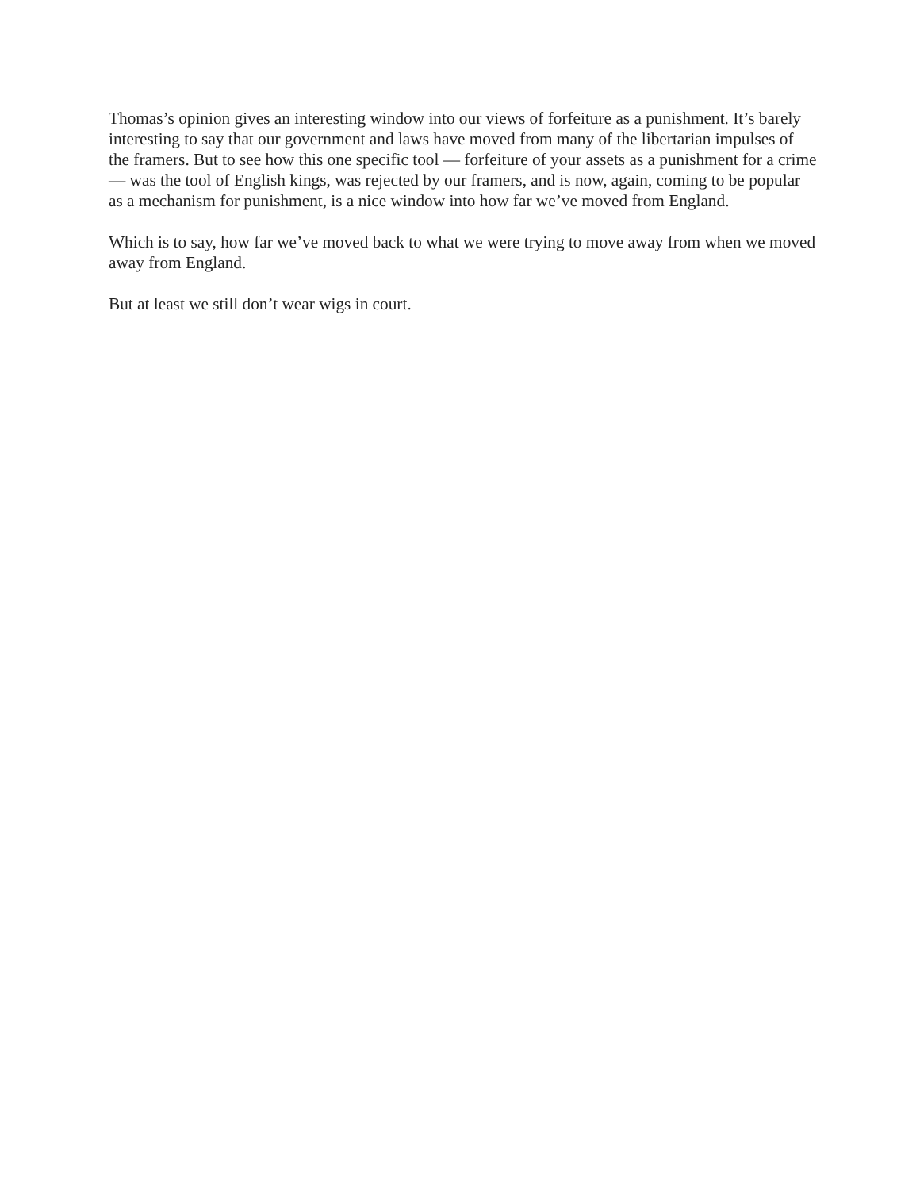Thomas’s opinion gives an interesting window into our views of forfeiture as a punishment. It’s barely interesting to say that our government and laws have moved from many of the libertarian impulses of the framers. But to see how this one specific tool — forfeiture of your assets as a punishment for a crime — was the tool of English kings, was rejected by our framers, and is now, again, coming to be popular as a mechanism for punishment, is a nice window into how far we’ve moved from England.
Which is to say, how far we’ve moved back to what we were trying to move away from when we moved away from England.
But at least we still don’t wear wigs in court.